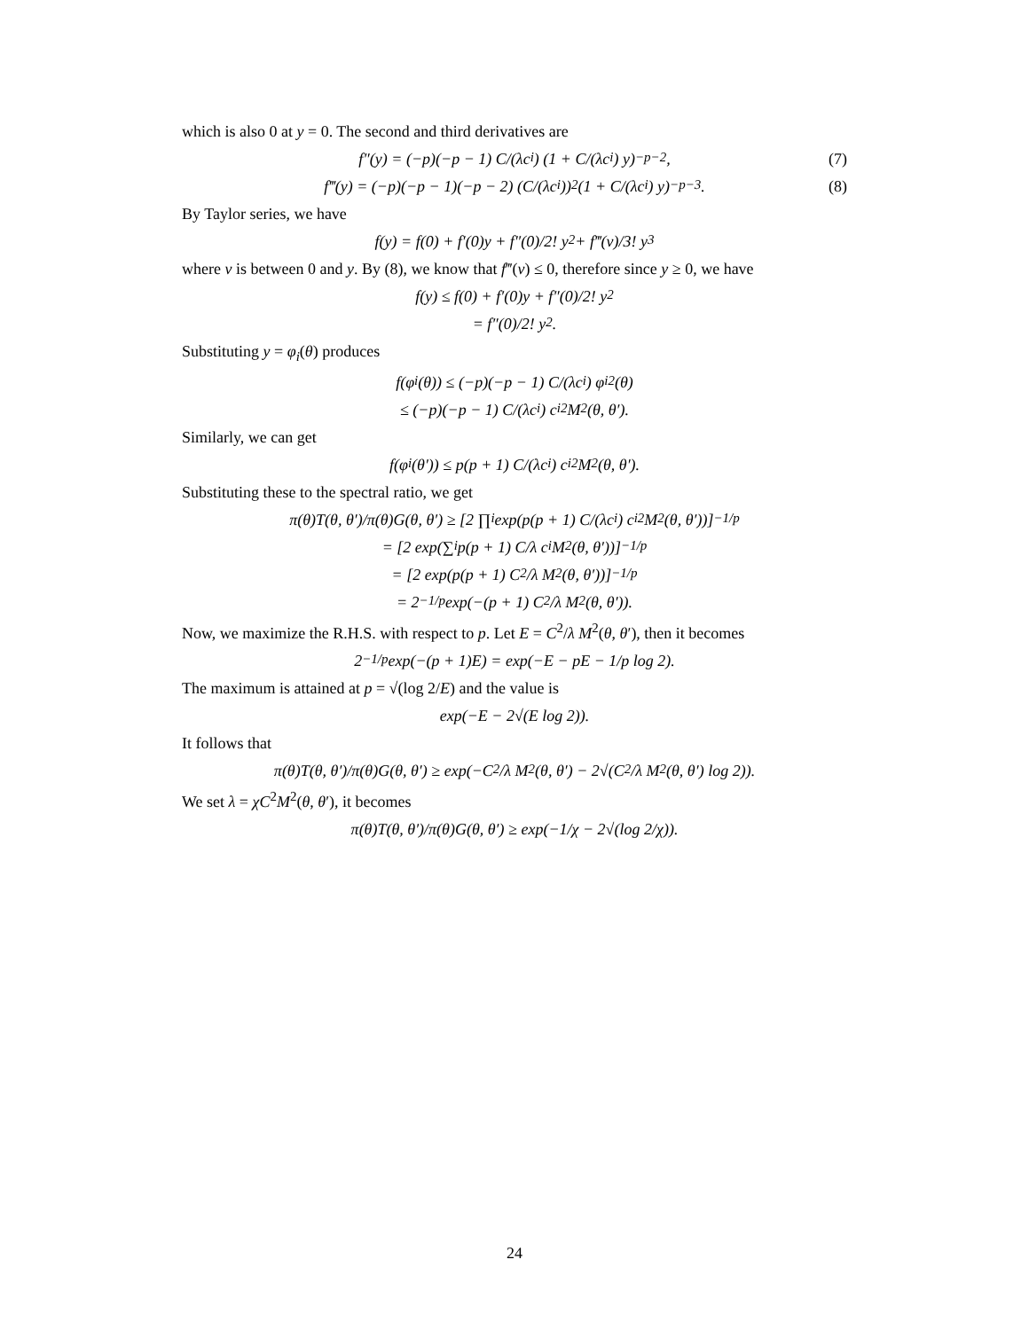which is also 0 at y = 0. The second and third derivatives are
f″(y) = (−p)(−p − 1) C/(λc<sub>i</sub>) (1 + C/(λc<sub>i</sub>) y)<sup>−p−2</sup>, (7)
f‴(y) = (−p)(−p − 1)(−p − 2) (C/(λc<sub>i</sub>))<sup>2</sup> (1 + C/(λc<sub>i</sub>) y)<sup>−p−3</sup>. (8)
By Taylor series, we have
f(y) = f(0) + f′(0)y + f″(0)/2! y<sup>2</sup> + f‴(v)/3! y<sup>3</sup>
where v is between 0 and y. By (8), we know that f‴(v) ≤ 0, therefore since y ≥ 0, we have
f(y) ≤ f(0) + f′(0)y + f″(0)/2! y<sup>2</sup>
= f″(0)/2! y<sup>2</sup>.
Substituting y = φ<sub>i</sub>(θ) produces
f(φ<sub>i</sub>(θ)) ≤ (−p)(−p − 1) C/(λc<sub>i</sub>) φ<sub>i</sub><sup>2</sup>(θ)
≤ (−p)(−p − 1) C/(λc<sub>i</sub>) c<sub>i</sub><sup>2</sup>M<sup>2</sup>(θ, θ′).
Similarly, we can get
f(φ<sub>i</sub>(θ′)) ≤ p(p + 1) C/(λc<sub>i</sub>) c<sub>i</sub><sup>2</sup>M<sup>2</sup>(θ, θ′).
Substituting these to the spectral ratio, we get
π(θ)T(θ, θ′)/π(θ)G(θ, θ′) ≥ [2 ∏<sub>i</sub> exp(p(p + 1) C/(λc<sub>i</sub>) c<sub>i</sub><sup>2</sup>M<sup>2</sup>(θ, θ′))]<sup>−1/p</sup>
= [2 exp(∑<sub>i</sub> p(p + 1) C/λ c<sub>i</sub>M<sup>2</sup>(θ, θ′))]<sup>−1/p</sup>
= [2 exp(p(p + 1) C<sup>2</sup>/λ M<sup>2</sup>(θ, θ′))]<sup>−1/p</sup>
= 2<sup>−1/p</sup> exp(−(p + 1) C<sup>2</sup>/λ M<sup>2</sup>(θ, θ′)).
Now, we maximize the R.H.S. with respect to p. Let E = C<sup>2</sup>/λ M<sup>2</sup>(θ, θ′), then it becomes
2<sup>−1/p</sup> exp(−(p + 1)E) = exp(−E − pE − 1/p log 2).
The maximum is attained at p = √(log 2/E) and the value is
exp(−E − 2√(E log 2)).
It follows that
π(θ)T(θ, θ′)/π(θ)G(θ, θ′) ≥ exp(−C<sup>2</sup>/λ M<sup>2</sup>(θ, θ′) − 2√(C<sup>2</sup>/λ M<sup>2</sup>(θ, θ′) log 2)).
We set λ = χC<sup>2</sup>M<sup>2</sup>(θ, θ′), it becomes
π(θ)T(θ, θ′)/π(θ)G(θ, θ′) ≥ exp(−1/χ − 2√(log 2/χ)).
24